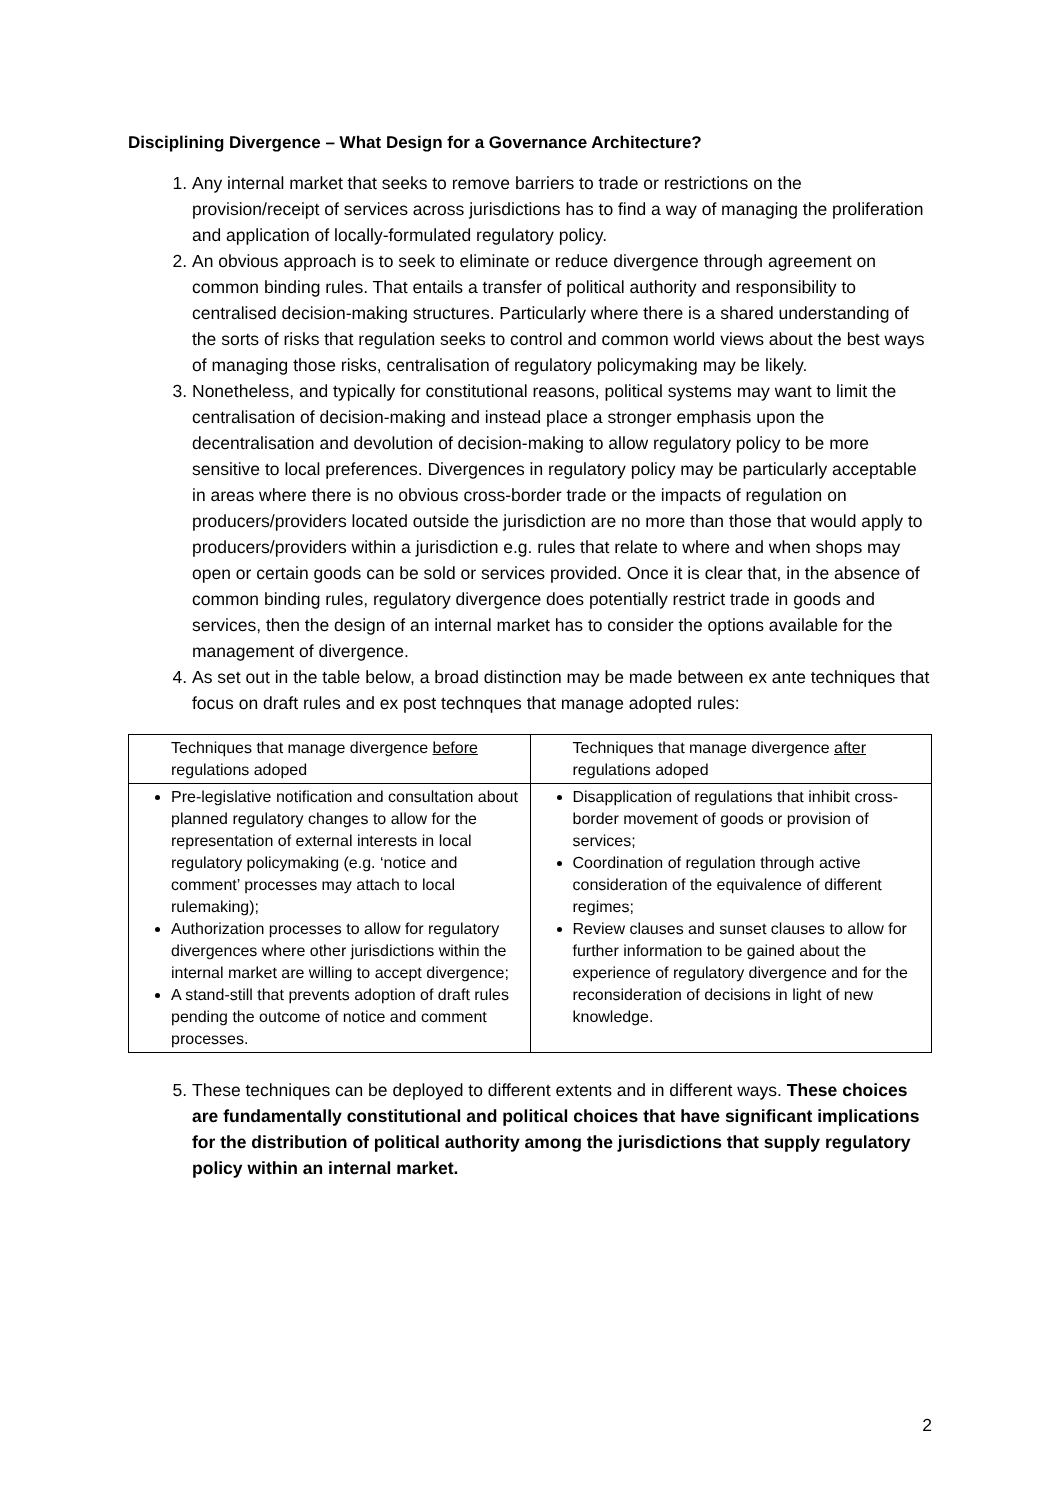Disciplining Divergence – What Design for a Governance Architecture?
1. Any internal market that seeks to remove barriers to trade or restrictions on the provision/receipt of services across jurisdictions has to find a way of managing the proliferation and application of locally-formulated regulatory policy.
2. An obvious approach is to seek to eliminate or reduce divergence through agreement on common binding rules. That entails a transfer of political authority and responsibility to centralised decision-making structures. Particularly where there is a shared understanding of the sorts of risks that regulation seeks to control and common world views about the best ways of managing those risks, centralisation of regulatory policymaking may be likely.
3. Nonetheless, and typically for constitutional reasons, political systems may want to limit the centralisation of decision-making and instead place a stronger emphasis upon the decentralisation and devolution of decision-making to allow regulatory policy to be more sensitive to local preferences. Divergences in regulatory policy may be particularly acceptable in areas where there is no obvious cross-border trade or the impacts of regulation on producers/providers located outside the jurisdiction are no more than those that would apply to producers/providers within a jurisdiction e.g. rules that relate to where and when shops may open or certain goods can be sold or services provided. Once it is clear that, in the absence of common binding rules, regulatory divergence does potentially restrict trade in goods and services, then the design of an internal market has to consider the options available for the management of divergence.
4. As set out in the table below, a broad distinction may be made between ex ante techniques that focus on draft rules and ex post technques that manage adopted rules:
| Techniques that manage divergence before regulations adoped | Techniques that manage divergence after regulations adoped |
| Pre-legislative notification and consultation about planned regulatory changes to allow for the representation of external interests in local regulatory policymaking (e.g. ‘notice and comment’ processes may attach to local rulemaking); Authorization processes to allow for regulatory divergences where other jurisdictions within the internal market are willing to accept divergence; A stand-still that prevents adoption of draft rules pending the outcome of notice and comment processes. | Disapplication of regulations that inhibit cross-border movement of goods or provision of services; Coordination of regulation through active consideration of the equivalence of different regimes; Review clauses and sunset clauses to allow for further information to be gained about the experience of regulatory divergence and for the reconsideration of decisions in light of new knowledge. |
5. These techniques can be deployed to different extents and in different ways. These choices are fundamentally constitutional and political choices that have significant implications for the distribution of political authority among the jurisdictions that supply regulatory policy within an internal market.
2